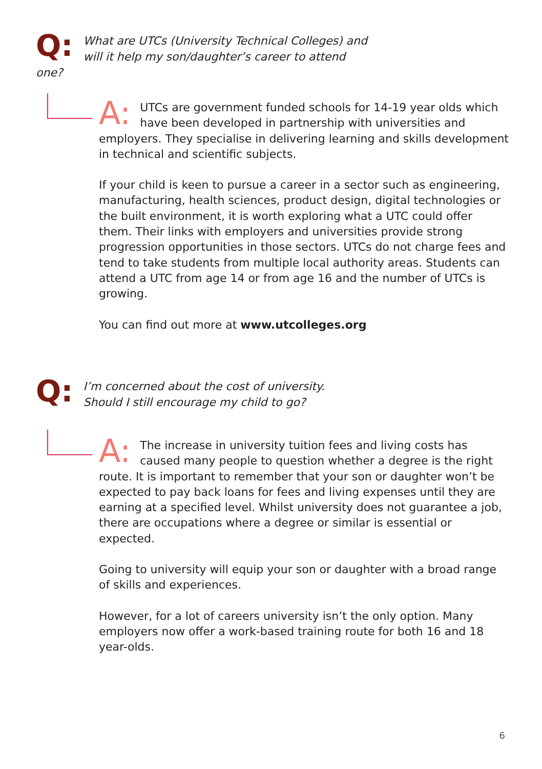Q: What are UTCs (University Technical Colleges) and will it help my son/daughter’s career to attend one?
A: UTCs are government funded schools for 14-19 year olds which have been developed in partnership with universities and employers. They specialise in delivering learning and skills development in technical and scientific subjects.
If your child is keen to pursue a career in a sector such as engineering, manufacturing, health sciences, product design, digital technologies or the built environment, it is worth exploring what a UTC could offer them. Their links with employers and universities provide strong progression opportunities in those sectors. UTCs do not charge fees and tend to take students from multiple local authority areas. Students can attend a UTC from age 14 or from age 16 and the number of UTCs is growing.
You can find out more at www.utcolleges.org
Q: I’m concerned about the cost of university.
Should I still encourage my child to go?
A: The increase in university tuition fees and living costs has caused many people to question whether a degree is the right route. It is important to remember that your son or daughter won’t be expected to pay back loans for fees and living expenses until they are earning at a specified level. Whilst university does not guarantee a job, there are occupations where a degree or similar is essential or expected.
Going to university will equip your son or daughter with a broad range of skills and experiences.
However, for a lot of careers university isn’t the only option. Many employers now offer a work-based training route for both 16 and 18 year-olds.
6